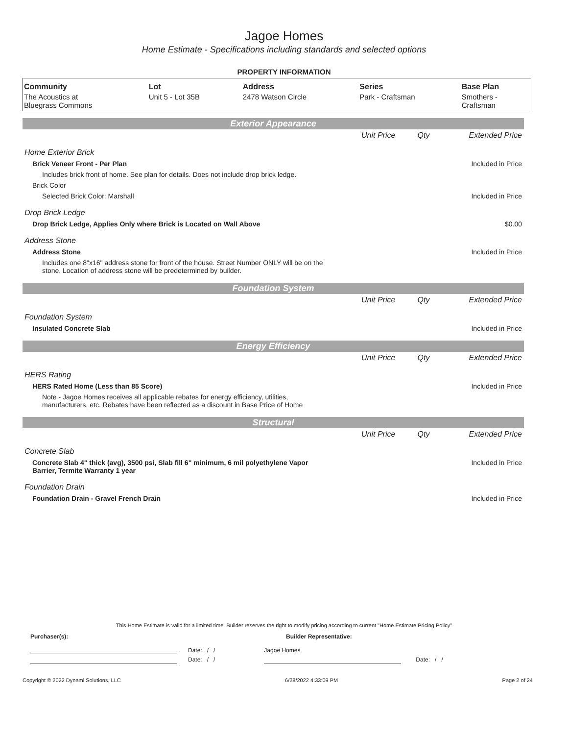Jagoe Homes
Home Estimate - Specifications including standards and selected options
PROPERTY INFORMATION
| Community | Lot | Address | Series | Base Plan |
| --- | --- | --- | --- | --- |
| The Acoustics at Bluegrass Commons | Unit 5 - Lot 35B | 2478 Watson Circle | Park - Craftsman | Smothers - Craftsman |
Exterior Appearance
| | Unit Price | Qty | Extended Price |
| Home Exterior Brick | | | |
| Brick Veneer Front - Per Plan | | | Included in Price |
| Includes brick front of home. See plan for details. Does not include drop brick ledge. | | | |
| Brick Color | | | |
| Selected Brick Color: Marshall | | | Included in Price |
| Drop Brick Ledge | | | |
| Drop Brick Ledge, Applies Only where Brick is Located on Wall Above | | | $0.00 |
| Address Stone | | | |
| Address Stone | | | Included in Price |
| Includes one 8"x16" address stone for front of the house. Street Number ONLY will be on the stone. Location of address stone will be predetermined by builder. | | | |
Foundation System
| | Unit Price | Qty | Extended Price |
| Foundation System | | | |
| Insulated Concrete Slab | | | Included in Price |
Energy Efficiency
| | Unit Price | Qty | Extended Price |
| HERS Rating | | | |
| HERS Rated Home (Less than 85 Score) | | | Included in Price |
| Note - Jagoe Homes receives all applicable rebates for energy efficiency, utilities, manufacturers, etc. Rebates have been reflected as a discount in Base Price of Home | | | |
Structural
| | Unit Price | Qty | Extended Price |
| Concrete Slab | | | |
| Concrete Slab 4" thick (avg), 3500 psi, Slab fill 6" minimum, 6 mil polyethylene Vapor Barrier, Termite Warranty 1 year | | | Included in Price |
| Foundation Drain | | | |
| Foundation Drain - Gravel French Drain | | | Included in Price |
This Home Estimate is valid for a limited time. Builder reserves the right to modify pricing according to current "Home Estimate Pricing Policy"
Purchaser(s): Builder Representative:
Date: / / Jagoe Homes
Date: / / Date: / /
Copyright © 2022 Dynami Solutions, LLC 6/28/2022 4:33:09 PM Page 2 of 24